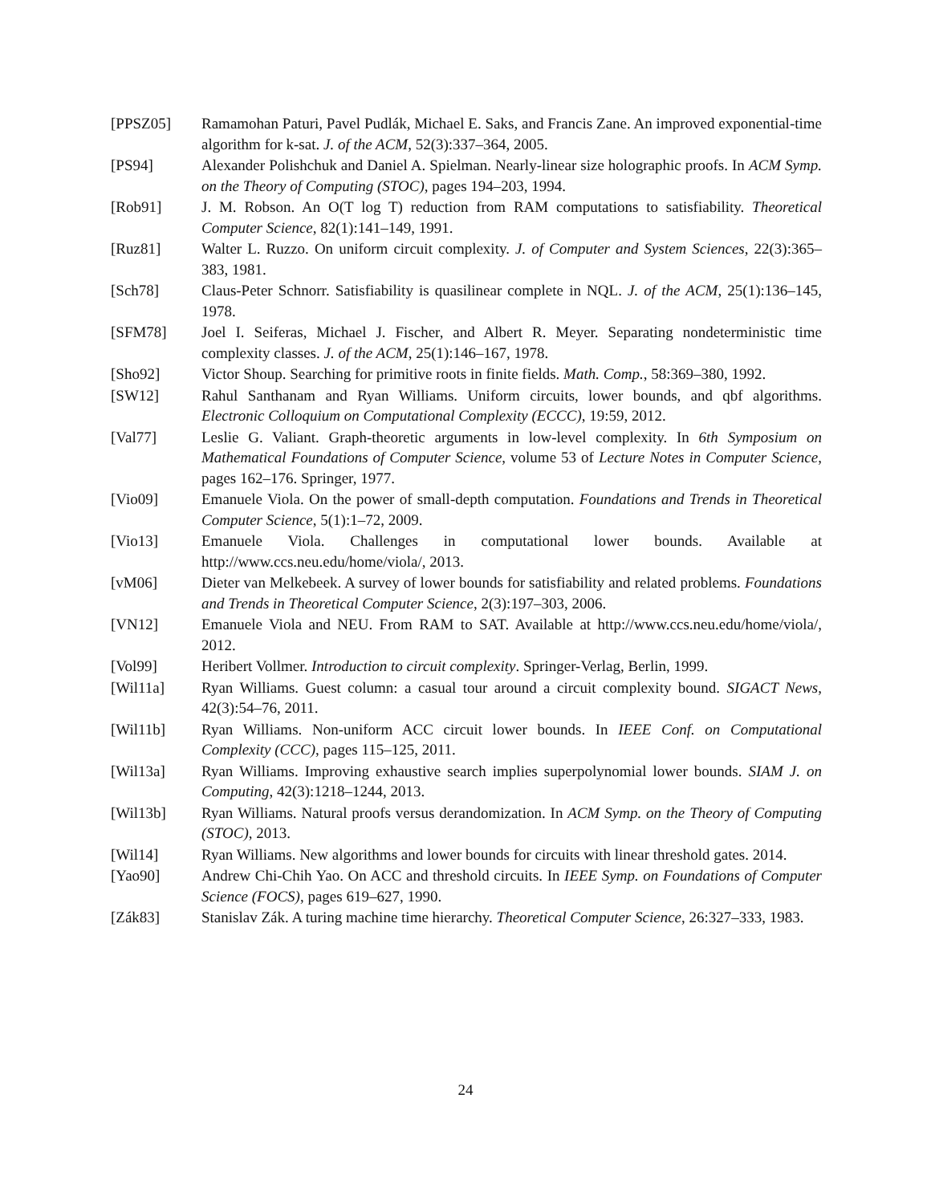[PPSZ05] Ramamohan Paturi, Pavel Pudlák, Michael E. Saks, and Francis Zane. An improved exponential-time algorithm for k-sat. J. of the ACM, 52(3):337–364, 2005.
[PS94] Alexander Polishchuk and Daniel A. Spielman. Nearly-linear size holographic proofs. In ACM Symp. on the Theory of Computing (STOC), pages 194–203, 1994.
[Rob91] J. M. Robson. An O(T log T) reduction from RAM computations to satisfiability. Theoretical Computer Science, 82(1):141–149, 1991.
[Ruz81] Walter L. Ruzzo. On uniform circuit complexity. J. of Computer and System Sciences, 22(3):365–383, 1981.
[Sch78] Claus-Peter Schnorr. Satisfiability is quasilinear complete in NQL. J. of the ACM, 25(1):136–145, 1978.
[SFM78] Joel I. Seiferas, Michael J. Fischer, and Albert R. Meyer. Separating nondeterministic time complexity classes. J. of the ACM, 25(1):146–167, 1978.
[Sho92] Victor Shoup. Searching for primitive roots in finite fields. Math. Comp., 58:369–380, 1992.
[SW12] Rahul Santhanam and Ryan Williams. Uniform circuits, lower bounds, and qbf algorithms. Electronic Colloquium on Computational Complexity (ECCC), 19:59, 2012.
[Val77] Leslie G. Valiant. Graph-theoretic arguments in low-level complexity. In 6th Symposium on Mathematical Foundations of Computer Science, volume 53 of Lecture Notes in Computer Science, pages 162–176. Springer, 1977.
[Vio09] Emanuele Viola. On the power of small-depth computation. Foundations and Trends in Theoretical Computer Science, 5(1):1–72, 2009.
[Vio13] Emanuele Viola. Challenges in computational lower bounds. Available at http://www.ccs.neu.edu/home/viola/, 2013.
[vM06] Dieter van Melkebeek. A survey of lower bounds for satisfiability and related problems. Foundations and Trends in Theoretical Computer Science, 2(3):197–303, 2006.
[VN12] Emanuele Viola and NEU. From RAM to SAT. Available at http://www.ccs.neu.edu/home/viola/, 2012.
[Vol99] Heribert Vollmer. Introduction to circuit complexity. Springer-Verlag, Berlin, 1999.
[Wil11a] Ryan Williams. Guest column: a casual tour around a circuit complexity bound. SIGACT News, 42(3):54–76, 2011.
[Wil11b] Ryan Williams. Non-uniform ACC circuit lower bounds. In IEEE Conf. on Computational Complexity (CCC), pages 115–125, 2011.
[Wil13a] Ryan Williams. Improving exhaustive search implies superpolynomial lower bounds. SIAM J. on Computing, 42(3):1218–1244, 2013.
[Wil13b] Ryan Williams. Natural proofs versus derandomization. In ACM Symp. on the Theory of Computing (STOC), 2013.
[Wil14] Ryan Williams. New algorithms and lower bounds for circuits with linear threshold gates. 2014.
[Yao90] Andrew Chi-Chih Yao. On ACC and threshold circuits. In IEEE Symp. on Foundations of Computer Science (FOCS), pages 619–627, 1990.
[Zák83] Stanislav Zák. A turing machine time hierarchy. Theoretical Computer Science, 26:327–333, 1983.
24